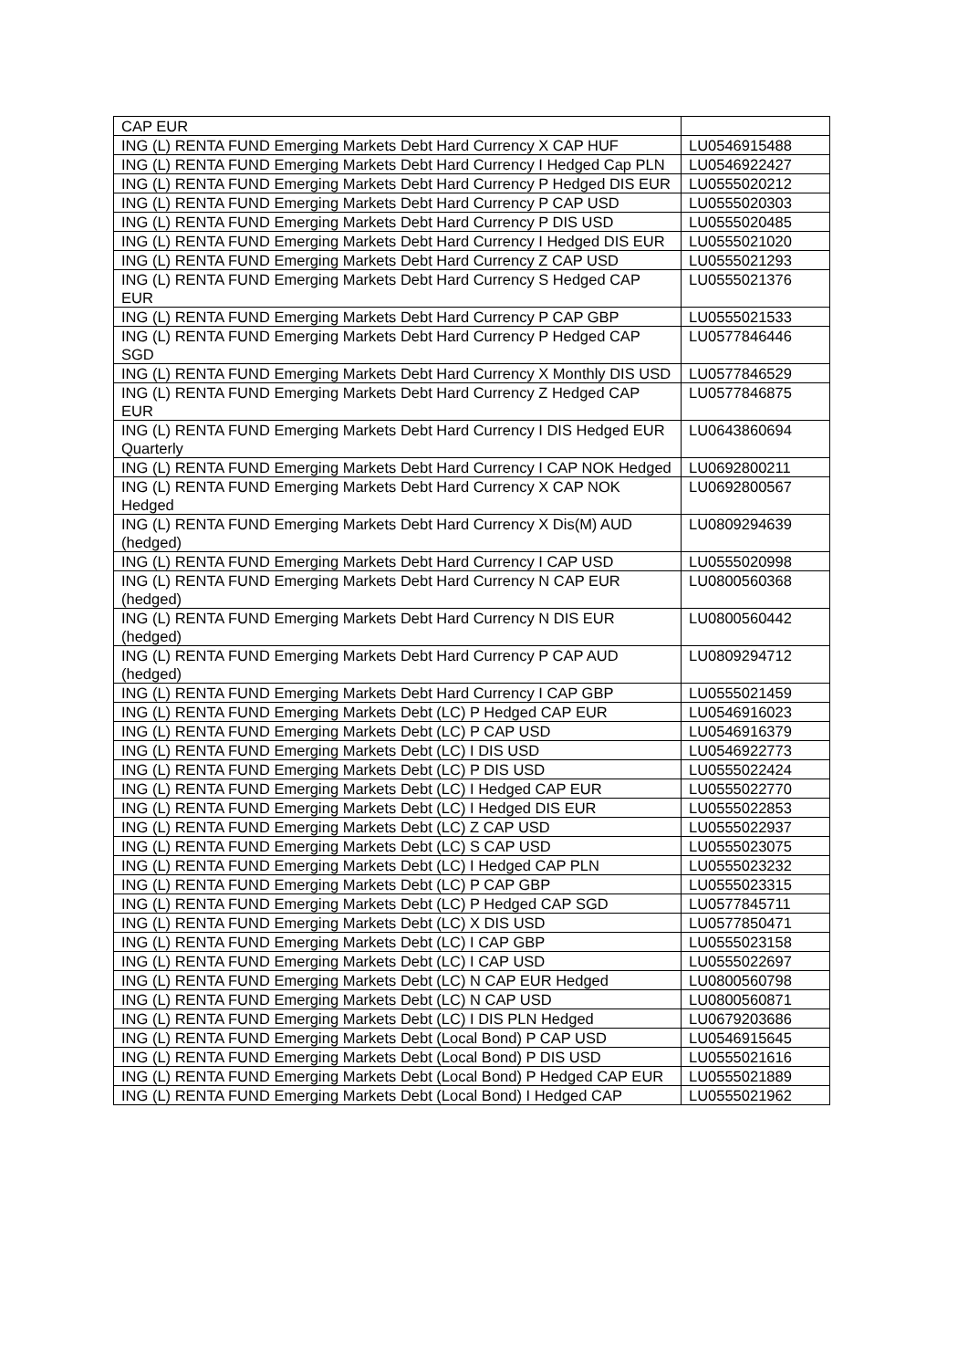| CAP EUR | |
| ING (L) RENTA FUND Emerging Markets Debt Hard Currency X CAP HUF | LU0546915488 |
| ING (L) RENTA FUND Emerging Markets Debt Hard Currency I Hedged Cap PLN | LU0546922427 |
| ING (L) RENTA FUND Emerging Markets Debt Hard Currency P Hedged DIS EUR | LU0555020212 |
| ING (L) RENTA FUND Emerging Markets Debt Hard Currency P CAP USD | LU0555020303 |
| ING (L) RENTA FUND Emerging Markets Debt Hard Currency P DIS USD | LU0555020485 |
| ING (L) RENTA FUND Emerging Markets Debt Hard Currency I Hedged DIS EUR | LU0555021020 |
| ING (L) RENTA FUND Emerging Markets Debt Hard Currency Z CAP USD | LU0555021293 |
| ING (L) RENTA FUND Emerging Markets Debt Hard Currency S Hedged CAP EUR | LU0555021376 |
| ING (L) RENTA FUND Emerging Markets Debt Hard Currency P CAP GBP | LU0555021533 |
| ING (L) RENTA FUND Emerging Markets Debt Hard Currency P Hedged CAP SGD | LU0577846446 |
| ING (L) RENTA FUND Emerging Markets Debt Hard Currency X Monthly DIS USD | LU0577846529 |
| ING (L) RENTA FUND Emerging Markets Debt Hard Currency Z Hedged CAP EUR | LU0577846875 |
| ING (L) RENTA FUND Emerging Markets Debt Hard Currency I DIS Hedged EUR Quarterly | LU0643860694 |
| ING (L) RENTA FUND Emerging Markets Debt Hard Currency I CAP NOK Hedged | LU0692800211 |
| ING (L) RENTA FUND Emerging Markets Debt Hard Currency X CAP NOK Hedged | LU0692800567 |
| ING (L) RENTA FUND Emerging Markets Debt Hard Currency X Dis(M) AUD (hedged) | LU0809294639 |
| ING (L) RENTA FUND Emerging Markets Debt Hard Currency I CAP USD | LU0555020998 |
| ING (L) RENTA FUND Emerging Markets Debt Hard Currency N CAP EUR (hedged) | LU0800560368 |
| ING (L) RENTA FUND Emerging Markets Debt Hard Currency N DIS EUR (hedged) | LU0800560442 |
| ING (L) RENTA FUND Emerging Markets Debt Hard Currency P CAP AUD (hedged) | LU0809294712 |
| ING (L) RENTA FUND Emerging Markets Debt Hard Currency I CAP GBP | LU0555021459 |
| ING (L) RENTA FUND Emerging Markets Debt (LC) P Hedged CAP EUR | LU0546916023 |
| ING (L) RENTA FUND Emerging Markets Debt (LC) P CAP USD | LU0546916379 |
| ING (L) RENTA FUND Emerging Markets Debt (LC) I DIS USD | LU0546922773 |
| ING (L) RENTA FUND Emerging Markets Debt (LC) P DIS USD | LU0555022424 |
| ING (L) RENTA FUND Emerging Markets Debt (LC) I Hedged CAP EUR | LU0555022770 |
| ING (L) RENTA FUND Emerging Markets Debt (LC) I Hedged DIS EUR | LU0555022853 |
| ING (L) RENTA FUND Emerging Markets Debt (LC) Z CAP USD | LU0555022937 |
| ING (L) RENTA FUND Emerging Markets Debt (LC) S CAP USD | LU0555023075 |
| ING (L) RENTA FUND Emerging Markets Debt (LC) I Hedged CAP PLN | LU0555023232 |
| ING (L) RENTA FUND Emerging Markets Debt (LC) P CAP GBP | LU0555023315 |
| ING (L) RENTA FUND Emerging Markets Debt (LC) P Hedged CAP SGD | LU0577845711 |
| ING (L) RENTA FUND Emerging Markets Debt (LC) X DIS USD | LU0577850471 |
| ING (L) RENTA FUND Emerging Markets Debt (LC) I CAP GBP | LU0555023158 |
| ING (L) RENTA FUND Emerging Markets Debt (LC) I CAP USD | LU0555022697 |
| ING (L) RENTA FUND Emerging Markets Debt (LC) N CAP EUR Hedged | LU0800560798 |
| ING (L) RENTA FUND Emerging Markets Debt (LC) N CAP USD | LU0800560871 |
| ING (L) RENTA FUND Emerging Markets Debt (LC) I DIS PLN Hedged | LU0679203686 |
| ING (L) RENTA FUND Emerging Markets Debt (Local Bond) P CAP USD | LU0546915645 |
| ING (L) RENTA FUND Emerging Markets Debt (Local Bond) P DIS USD | LU0555021616 |
| ING (L) RENTA FUND Emerging Markets Debt (Local Bond) P Hedged CAP EUR | LU0555021889 |
| ING (L) RENTA FUND Emerging Markets Debt (Local Bond) I Hedged CAP | LU0555021962 |